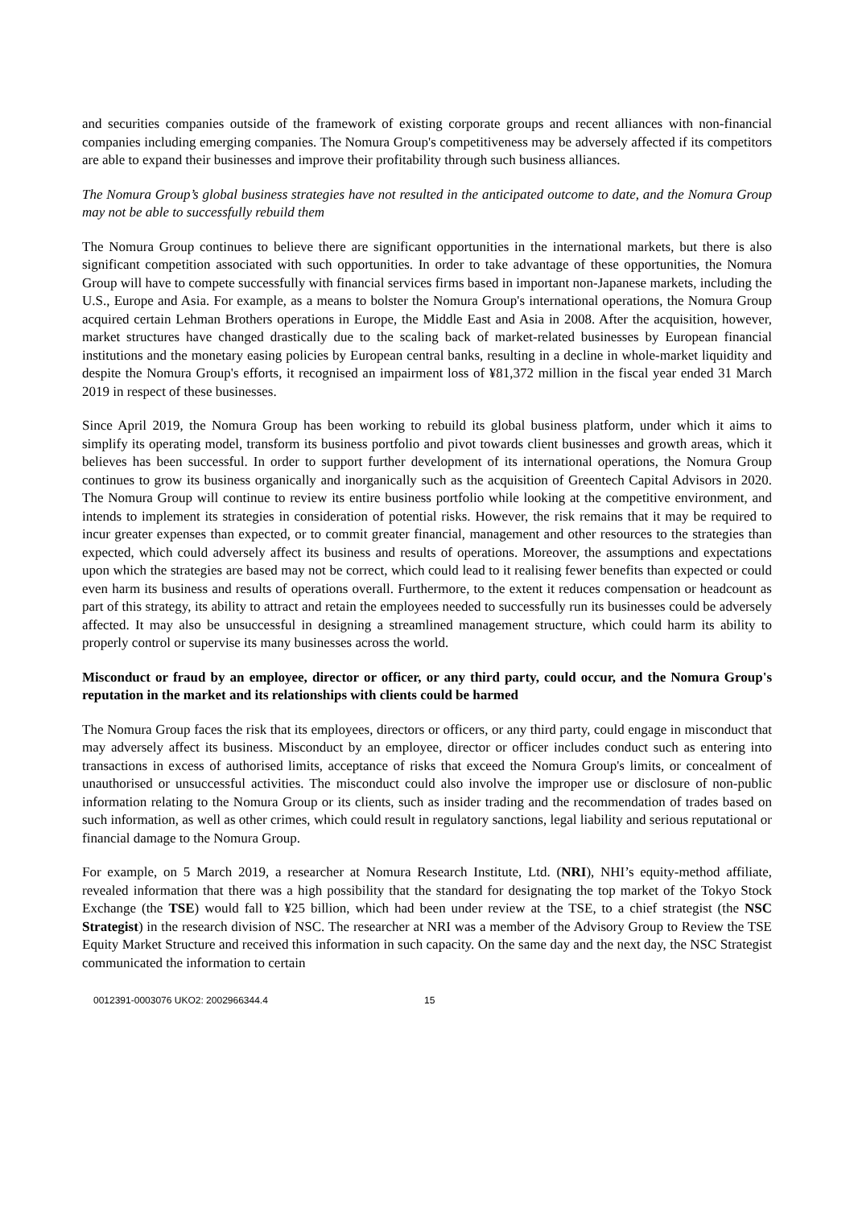and securities companies outside of the framework of existing corporate groups and recent alliances with non-financial companies including emerging companies. The Nomura Group's competitiveness may be adversely affected if its competitors are able to expand their businesses and improve their profitability through such business alliances.
The Nomura Group’s global business strategies have not resulted in the anticipated outcome to date, and the Nomura Group may not be able to successfully rebuild them
The Nomura Group continues to believe there are significant opportunities in the international markets, but there is also significant competition associated with such opportunities. In order to take advantage of these opportunities, the Nomura Group will have to compete successfully with financial services firms based in important non-Japanese markets, including the U.S., Europe and Asia. For example, as a means to bolster the Nomura Group's international operations, the Nomura Group acquired certain Lehman Brothers operations in Europe, the Middle East and Asia in 2008. After the acquisition, however, market structures have changed drastically due to the scaling back of market-related businesses by European financial institutions and the monetary easing policies by European central banks, resulting in a decline in whole-market liquidity and despite the Nomura Group's efforts, it recognised an impairment loss of ¥81,372 million in the fiscal year ended 31 March 2019 in respect of these businesses.
Since April 2019, the Nomura Group has been working to rebuild its global business platform, under which it aims to simplify its operating model, transform its business portfolio and pivot towards client businesses and growth areas, which it believes has been successful. In order to support further development of its international operations, the Nomura Group continues to grow its business organically and inorganically such as the acquisition of Greentech Capital Advisors in 2020. The Nomura Group will continue to review its entire business portfolio while looking at the competitive environment, and intends to implement its strategies in consideration of potential risks. However, the risk remains that it may be required to incur greater expenses than expected, or to commit greater financial, management and other resources to the strategies than expected, which could adversely affect its business and results of operations. Moreover, the assumptions and expectations upon which the strategies are based may not be correct, which could lead to it realising fewer benefits than expected or could even harm its business and results of operations overall. Furthermore, to the extent it reduces compensation or headcount as part of this strategy, its ability to attract and retain the employees needed to successfully run its businesses could be adversely affected. It may also be unsuccessful in designing a streamlined management structure, which could harm its ability to properly control or supervise its many businesses across the world.
Misconduct or fraud by an employee, director or officer, or any third party, could occur, and the Nomura Group's reputation in the market and its relationships with clients could be harmed
The Nomura Group faces the risk that its employees, directors or officers, or any third party, could engage in misconduct that may adversely affect its business. Misconduct by an employee, director or officer includes conduct such as entering into transactions in excess of authorised limits, acceptance of risks that exceed the Nomura Group's limits, or concealment of unauthorised or unsuccessful activities. The misconduct could also involve the improper use or disclosure of non-public information relating to the Nomura Group or its clients, such as insider trading and the recommendation of trades based on such information, as well as other crimes, which could result in regulatory sanctions, legal liability and serious reputational or financial damage to the Nomura Group.
For example, on 5 March 2019, a researcher at Nomura Research Institute, Ltd. (NRI), NHI’s equity-method affiliate, revealed information that there was a high possibility that the standard for designating the top market of the Tokyo Stock Exchange (the TSE) would fall to ¥25 billion, which had been under review at the TSE, to a chief strategist (the NSC Strategist) in the research division of NSC. The researcher at NRI was a member of the Advisory Group to Review the TSE Equity Market Structure and received this information in such capacity. On the same day and the next day, the NSC Strategist communicated the information to certain
0012391-0003076 UKO2: 2002966344.4 15